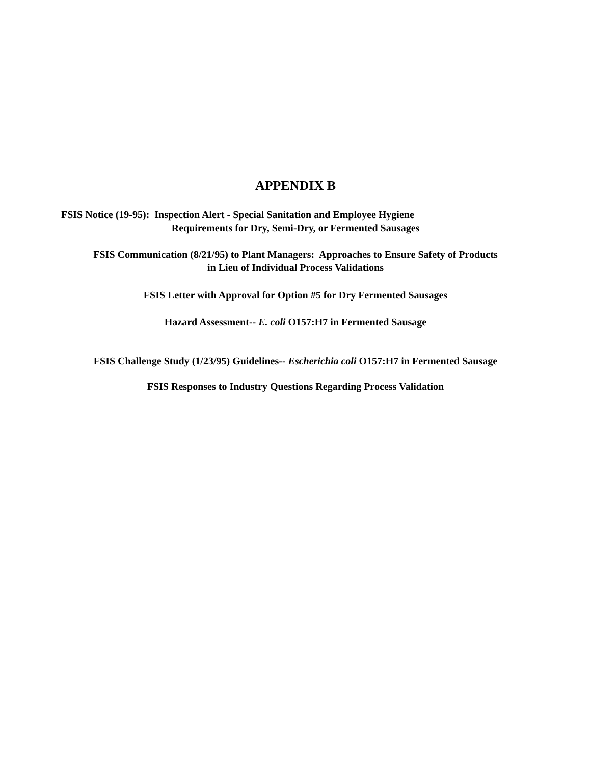APPENDIX B
FSIS Notice (19-95): Inspection Alert - Special Sanitation and Employee Hygiene
Requirements for Dry, Semi-Dry, or Fermented Sausages
FSIS Communication (8/21/95) to Plant Managers: Approaches to Ensure Safety of Products
in Lieu of Individual Process Validations
FSIS Letter with Approval for Option #5 for Dry Fermented Sausages
Hazard Assessment-- E. coli O157:H7 in Fermented Sausage
FSIS Challenge Study (1/23/95) Guidelines-- Escherichia coli O157:H7 in Fermented Sausage
FSIS Responses to Industry Questions Regarding Process Validation